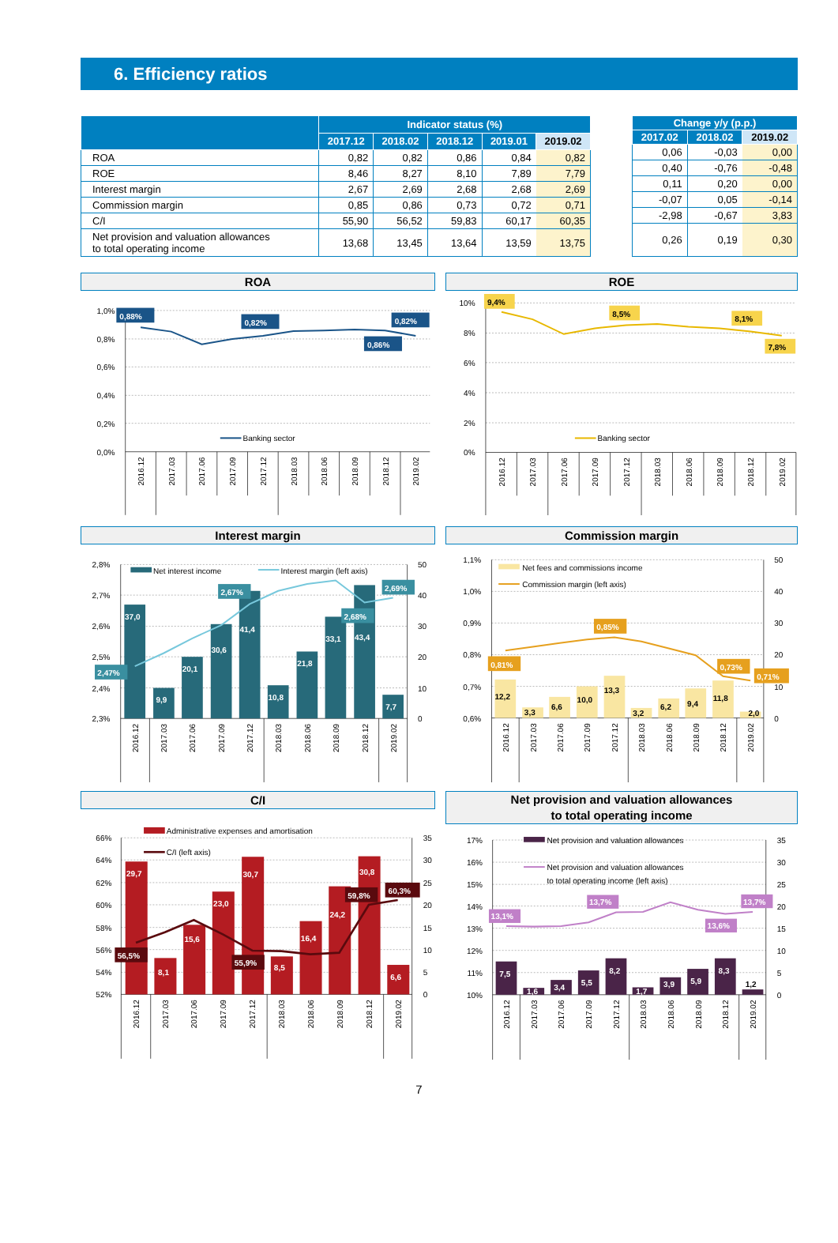6. Efficiency ratios
| | Indicator status (%) | | | | |
| --- | --- | --- | --- | --- | --- |
| | 2017.12 | 2018.02 | 2018.12 | 2019.01 | 2019.02 |
| ROA | 0,82 | 0,82 | 0,86 | 0,84 | 0,82 |
| ROE | 8,46 | 8,27 | 8,10 | 7,89 | 7,79 |
| Interest margin | 2,67 | 2,69 | 2,68 | 2,68 | 2,69 |
| Commission margin | 0,85 | 0,86 | 0,73 | 0,72 | 0,71 |
| C/I | 55,90 | 56,52 | 59,83 | 60,17 | 60,35 |
| Net provision and valuation allowances to total operating income | 13,68 | 13,45 | 13,64 | 13,59 | 13,75 |
| Change y/y (p.p.) | | |
| --- | --- | --- |
| 2017.02 | 2018.02 | 2019.02 |
| 0,06 | -0,03 | 0,00 |
| 0,40 | -0,76 | -0,48 |
| 0,11 | 0,20 | 0,00 |
| -0,07 | 0,05 | -0,14 |
| -2,98 | -0,67 | 3,83 |
| 0,26 | 0,19 | 0,30 |
ROA
1,0%
0,8%
0,6%
0,4%
0,2%
0,0%
Banking sector
0,88%
0,82%
0,82%
0,86%
2016.12
2017.03
2017.06
2017.09
2017.12
2018.03
2018.06
2018.09
2018.12
2019.02
ROE
10%
8%
6%
4%
2%
0%
Banking sector
9,4%
8,5%
8,1%
7,8%
2016.12
2017.03
2017.06
2017.09
2017.12
2018.03
2018.06
2018.09
2018.12
2019.02
Interest margin
2,8%
2,7%
2,6%
2,5%
2,4%
2,3%
50
40
30
20
10
0
37,0
9,9
20,1
30,6
41,4
10,8
21,8
33,1
43,4
7,7
Net interest income
Interest margin (left axis)
2,47%
2,67%
2,68%
2,69%
2016.12
2017.03
2017.06
2017.09
2017.12
2018.03
2018.06
2018.09
2018.12
2019.02
Commission margin
1,1%
1,0%
0,9%
0,8%
0,7%
0,6%
50
40
30
20
10
0
12,2
3,3
6,6
10,0
13,3
3,2
6,2
9,4
11,8
2,0
Net fees and commissions income
Commission margin (left axis)
0,81%
0,85%
0,73%
0,71%
2016.12
2017.03
2017.06
2017.09
2017.12
2018.03
2018.06
2018.09
2018.12
2019.02
C/I
66%
64%
62%
60%
58%
56%
54%
52%
35
30
25
20
15
10
5
0
29,7
8,1
15,6
23,0
30,7
8,5
16,4
24,2
30,8
6,6
Administrative expenses and amortisation
C/I (left axis)
56,5%
55,9%
59,8%
60,3%
2016.12
2017.03
2017.06
2017.09
2017.12
2018.03
2018.06
2018.09
2018.12
2019.02
Net provision and valuation allowances
to total operating income
17%
16%
15%
14%
13%
12%
11%
10%
35
30
25
20
15
10
5
0
7,5
1,6
3,4
5,5
8,2
1,7
3,9
5,9
8,3
1,2
Net provision and valuation allowances
Net provision and valuation allowances
to total operating income (left axis)
13,1%
13,7%
13,6%
13,7%
2016.12
2017.03
2017.06
2017.09
2017.12
2018.03
2018.06
2018.09
2018.12
2019.02
7